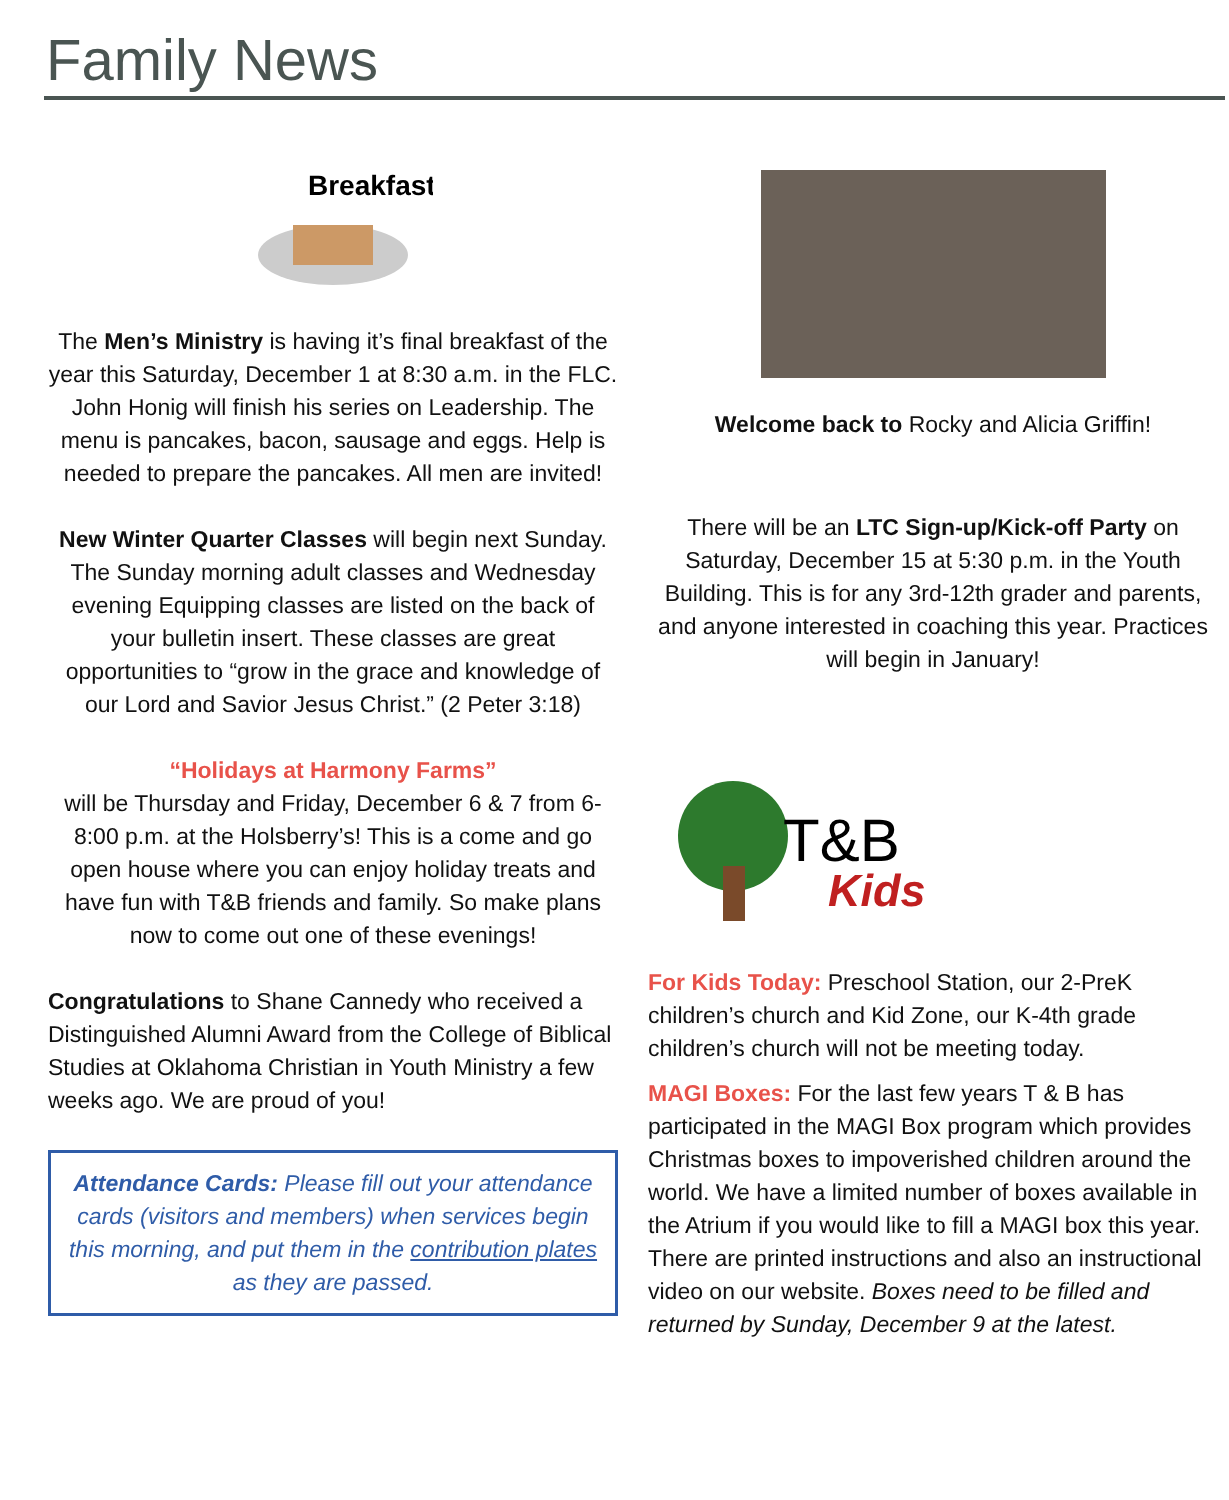Family News
Breakfast
The Men’s Ministry is having it’s final breakfast of the year this Saturday, December 1 at 8:30 a.m. in the FLC. John Honig will finish his series on Leadership. The menu is pancakes, bacon, sausage and eggs. Help is needed to prepare the pancakes. All men are invited!
New Winter Quarter Classes will begin next Sunday. The Sunday morning adult classes and Wednesday evening Equipping classes are listed on the back of your bulletin insert. These classes are great opportunities to “grow in the grace and knowledge of our Lord and Savior Jesus Christ.” (2 Peter 3:18)
“Holidays at Harmony Farms”
will be Thursday and Friday, December 6 & 7 from 6-8:00 p.m. at the Holsberry’s! This is a come and go open house where you can enjoy holiday treats and have fun with T&B friends and family. So make plans now to come out one of these evenings!
Congratulations to Shane Cannedy who received a Distinguished Alumni Award from the College of Biblical Studies at Oklahoma Christian in Youth Ministry a few weeks ago. We are proud of you!
Attendance Cards: Please fill out your attendance cards (visitors and members) when services begin this morning, and put them in the contribution plates as they are passed.
Welcome back to Rocky and Alicia Griffin!
There will be an LTC Sign-up/Kick-off Party on Saturday, December 15 at 5:30 p.m. in the Youth Building. This is for any 3rd-12th grader and parents, and anyone interested in coaching this year. Practices will begin in January!
T&B
Kids
For Kids Today: Preschool Station, our 2-PreK children’s church and Kid Zone, our K-4th grade children’s church will not be meeting today.
MAGI Boxes: For the last few years T & B has participated in the MAGI Box program which provides Christmas boxes to impoverished children around the world. We have a limited number of boxes available in the Atrium if you would like to fill a MAGI box this year. There are printed instructions and also an instructional video on our website. Boxes need to be filled and returned by Sunday, December 9 at the latest.